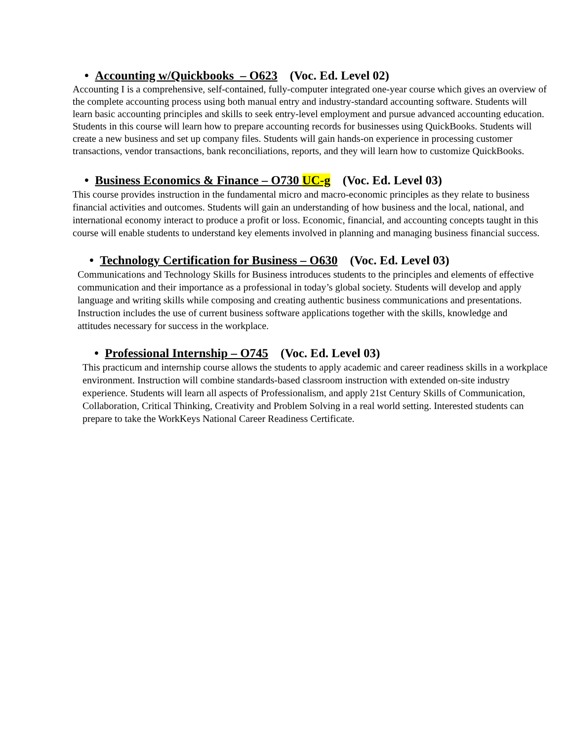• Accounting w/Quickbooks – O623 (Voc. Ed. Level 02)
Accounting I is a comprehensive, self-contained, fully-computer integrated one-year course which gives an overview of the complete accounting process using both manual entry and industry-standard accounting software. Students will learn basic accounting principles and skills to seek entry-level employment and pursue advanced accounting education. Students in this course will learn how to prepare accounting records for businesses using QuickBooks. Students will create a new business and set up company files. Students will gain hands-on experience in processing customer transactions, vendor transactions, bank reconciliations, reports, and they will learn how to customize QuickBooks.
• Business Economics & Finance – O730 UC-g (Voc. Ed. Level 03)
This course provides instruction in the fundamental micro and macro-economic principles as they relate to business financial activities and outcomes. Students will gain an understanding of how business and the local, national, and international economy interact to produce a profit or loss. Economic, financial, and accounting concepts taught in this course will enable students to understand key elements involved in planning and managing business financial success.
• Technology Certification for Business – O630 (Voc. Ed. Level 03)
Communications and Technology Skills for Business introduces students to the principles and elements of effective communication and their importance as a professional in today’s global society. Students will develop and apply language and writing skills while composing and creating authentic business communications and presentations. Instruction includes the use of current business software applications together with the skills, knowledge and attitudes necessary for success in the workplace.
• Professional Internship – O745 (Voc. Ed. Level 03)
This practicum and internship course allows the students to apply academic and career readiness skills in a workplace environment. Instruction will combine standards-based classroom instruction with extended on-site industry experience. Students will learn all aspects of Professionalism, and apply 21st Century Skills of Communication, Collaboration, Critical Thinking, Creativity and Problem Solving in a real world setting. Interested students can prepare to take the WorkKeys National Career Readiness Certificate.